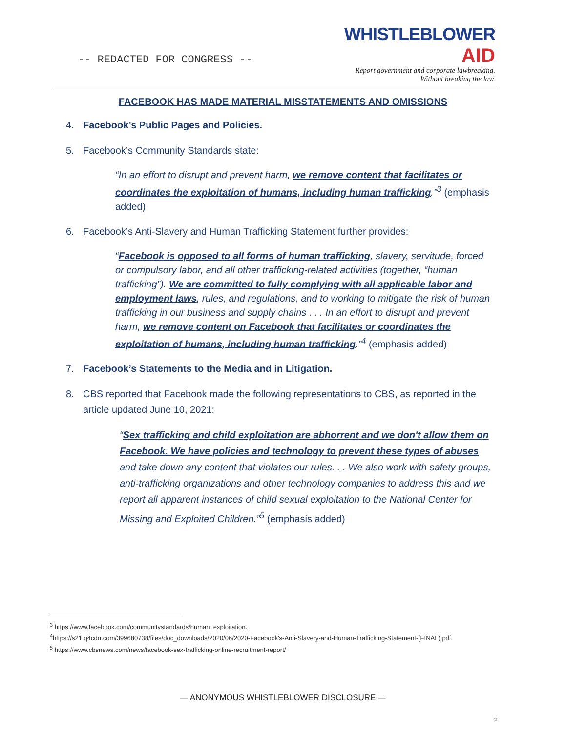-- REDACTED FOR CONGRESS --
WHISTLEBLOWER
AID
Report government and corporate lawbreaking.
Without breaking the law.
FACEBOOK HAS MADE MATERIAL MISSTATEMENTS AND OMISSIONS
4. Facebook’s Public Pages and Policies.
5. Facebook’s Community Standards state:
“In an effort to disrupt and prevent harm, we remove content that facilitates or coordinates the exploitation of humans, including human trafficking.”<sup>3</sup> (emphasis added)
6. Facebook’s Anti-Slavery and Human Trafficking Statement further provides:
“Facebook is opposed to all forms of human trafficking, slavery, servitude, forced or compulsory labor, and all other trafficking-related activities (together, “human trafficking”). We are committed to fully complying with all applicable labor and employment laws, rules, and regulations, and to working to mitigate the risk of human trafficking in our business and supply chains . . . In an effort to disrupt and prevent harm, we remove content on Facebook that facilitates or coordinates the exploitation of humans, including human trafficking.”<sup>4</sup> (emphasis added)
7. Facebook’s Statements to the Media and in Litigation.
8. CBS reported that Facebook made the following representations to CBS, as reported in the article updated June 10, 2021:
“Sex trafficking and child exploitation are abhorrent and we don't allow them on Facebook. We have policies and technology to prevent these types of abuses and take down any content that violates our rules. . . We also work with safety groups, anti-trafficking organizations and other technology companies to address this and we report all apparent instances of child sexual exploitation to the National Center for Missing and Exploited Children.”<sup>5</sup> (emphasis added)
<sup>3</sup> https://www.facebook.com/communitystandards/human_exploitation.
<sup>4</sup> https://s21.q4cdn.com/399680738/files/doc_downloads/2020/06/2020-Facebook's-Anti-Slavery-and-Human-Trafficking-Statement-(FINAL).pdf.
<sup>5</sup> https://www.cbsnews.com/news/facebook-sex-trafficking-online-recruitment-report/
— ANONYMOUS WHISTLEBLOWER DISCLOSURE —
2